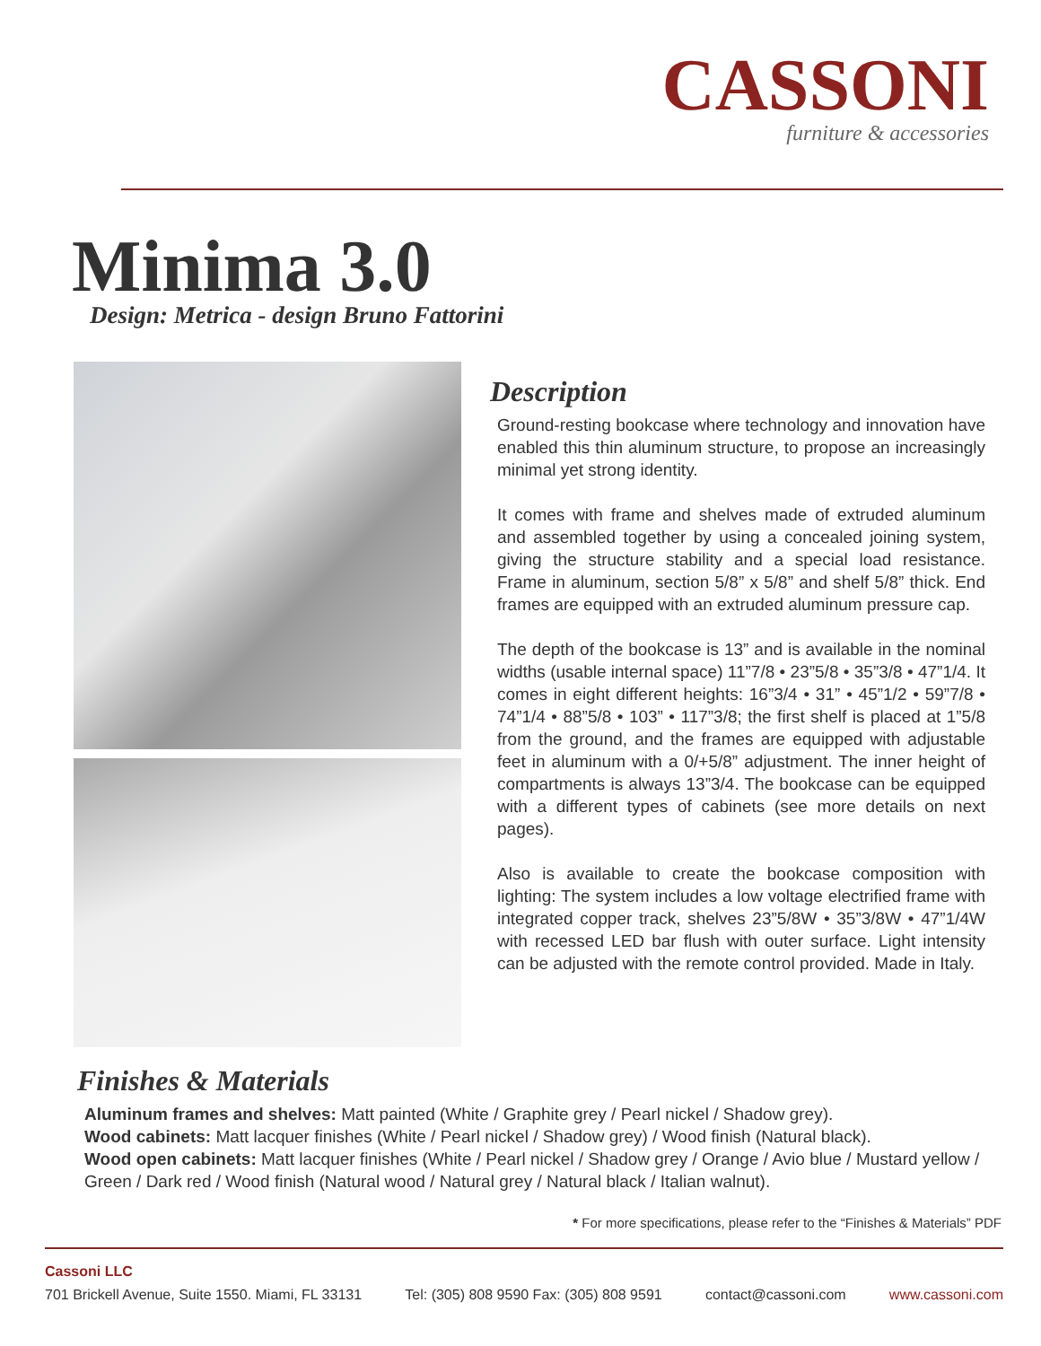CASSONI
furniture & accessories
Minima 3.0
Design: Metrica - design Bruno Fattorini
Description
Ground-resting bookcase where technology and innovation have enabled this thin aluminum structure, to propose an increasingly minimal yet strong identity.
It comes with frame and shelves made of extruded aluminum and assembled together by using a concealed joining system, giving the structure stability and a special load resistance. Frame in aluminum, section 5/8” x 5/8” and shelf 5/8” thick. End frames are equipped with an extruded aluminum pressure cap.
The depth of the bookcase is 13” and is available in the nominal widths (usable internal space) 11”7/8 • 23”5/8 • 35”3/8 • 47”1/4. It comes in eight different heights: 16”3/4 • 31” • 45”1/2 • 59”7/8 • 74”1/4 • 88”5/8 • 103” • 117”3/8; the first shelf is placed at 1”5/8 from the ground, and the frames are equipped with adjustable feet in aluminum with a 0/+5/8” adjustment. The inner height of compartments is always 13”3/4. The bookcase can be equipped with a different types of cabinets (see more details on next pages).
Also is available to create the bookcase composition with lighting: The system includes a low voltage electrified frame with integrated copper track, shelves 23”5/8W • 35”3/8W • 47”1/4W with recessed LED bar flush with outer surface. Light intensity can be adjusted with the remote control provided. Made in Italy.
Finishes & Materials
Aluminum frames and shelves: Matt painted (White / Graphite grey / Pearl nickel / Shadow grey).
Wood cabinets: Matt lacquer finishes (White / Pearl nickel / Shadow grey) / Wood finish (Natural black).
Wood open cabinets: Matt lacquer finishes (White / Pearl nickel / Shadow grey / Orange / Avio blue / Mustard yellow / Green / Dark red / Wood finish (Natural wood / Natural grey / Natural black / Italian walnut).
* For more specifications, please refer to the “Finishes & Materials” PDF
Cassoni LLC
701 Brickell Avenue, Suite 1550. Miami, FL 33131 Tel: (305) 808 9590 Fax: (305) 808 9591 contact@cassoni.com www.cassoni.com